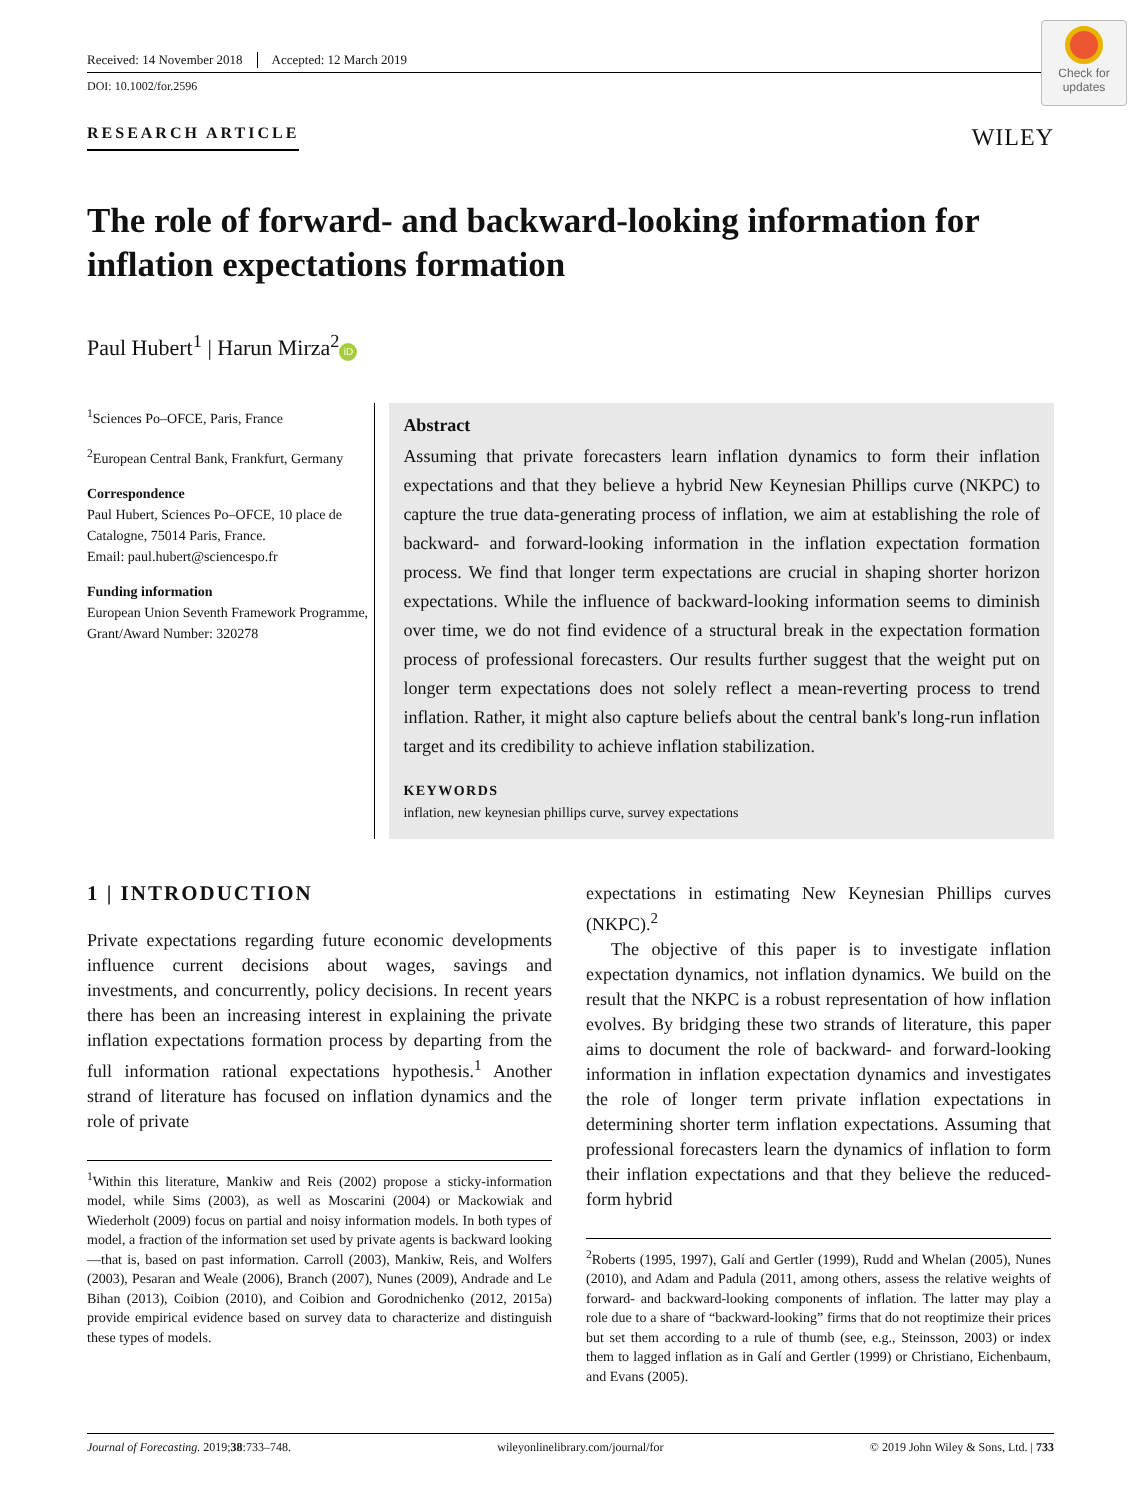Received: 14 November 2018 Accepted: 12 March 2019
DOI: 10.1002/for.2596
Check for updates
RESEARCH ARTICLE WILEY
The role of forward- and backward-looking information for inflation expectations formation
Paul Hubert<sup>1</sup> | Harun Mirza<sup>2</sup> iD
<sup>1</sup> Sciences Po–OFCE, Paris, France
<sup>2</sup> European Central Bank, Frankfurt, Germany
Correspondence
Paul Hubert, Sciences Po–OFCE, 10 place de Catalogne, 75014 Paris, France.
Email: paul.hubert@sciencespo.fr
Funding information
European Union Seventh Framework Programme, Grant/Award Number: 320278
Abstract
Assuming that private forecasters learn inflation dynamics to form their inflation expectations and that they believe a hybrid New Keynesian Phillips curve (NKPC) to capture the true data-generating process of inflation, we aim at establishing the role of backward- and forward-looking information in the inflation expectation formation process. We find that longer term expectations are crucial in shaping shorter horizon expectations. While the influence of backward-looking information seems to diminish over time, we do not find evidence of a structural break in the expectation formation process of professional forecasters. Our results further suggest that the weight put on longer term expectations does not solely reflect a mean-reverting process to trend inflation. Rather, it might also capture beliefs about the central bank's long-run inflation target and its credibility to achieve inflation stabilization.
KEYWORDS
inflation, new keynesian phillips curve, survey expectations
1 | INTRODUCTION
Private expectations regarding future economic developments influence current decisions about wages, savings and investments, and concurrently, policy decisions. In recent years there has been an increasing interest in explaining the private inflation expectations formation process by departing from the full information rational expectations hypothesis.<sup>1</sup> Another strand of literature has focused on inflation dynamics and the role of private
<sup>1</sup> Within this literature, Mankiw and Reis (2002) propose a sticky-information model, while Sims (2003), as well as Moscarini (2004) or Mackowiak and Wiederholt (2009) focus on partial and noisy information models. In both types of model, a fraction of the information set used by private agents is backward looking—that is, based on past information. Carroll (2003), Mankiw, Reis, and Wolfers (2003), Pesaran and Weale (2006), Branch (2007), Nunes (2009), Andrade and Le Bihan (2013), Coibion (2010), and Coibion and Gorodnichenko (2012, 2015a) provide empirical evidence based on survey data to characterize and distinguish these types of models.
expectations in estimating New Keynesian Phillips curves (NKPC).<sup>2</sup>
The objective of this paper is to investigate inflation expectation dynamics, not inflation dynamics. We build on the result that the NKPC is a robust representation of how inflation evolves. By bridging these two strands of literature, this paper aims to document the role of backward- and forward-looking information in inflation expectation dynamics and investigates the role of longer term private inflation expectations in determining shorter term inflation expectations. Assuming that professional forecasters learn the dynamics of inflation to form their inflation expectations and that they believe the reduced-form hybrid
<sup>2</sup> Roberts (1995, 1997), Galí and Gertler (1999), Rudd and Whelan (2005), Nunes (2010), and Adam and Padula (2011, among others, assess the relative weights of forward- and backward-looking components of inflation. The latter may play a role due to a share of “backward-looking” firms that do not reoptimize their prices but set them according to a rule of thumb (see, e.g., Steinsson, 2003) or index them to lagged inflation as in Galí and Gertler (1999) or Christiano, Eichenbaum, and Evans (2005).
Journal of Forecasting. 2019;38:733–748. wileyonlinelibrary.com/journal/for © 2019 John Wiley & Sons, Ltd. | 733